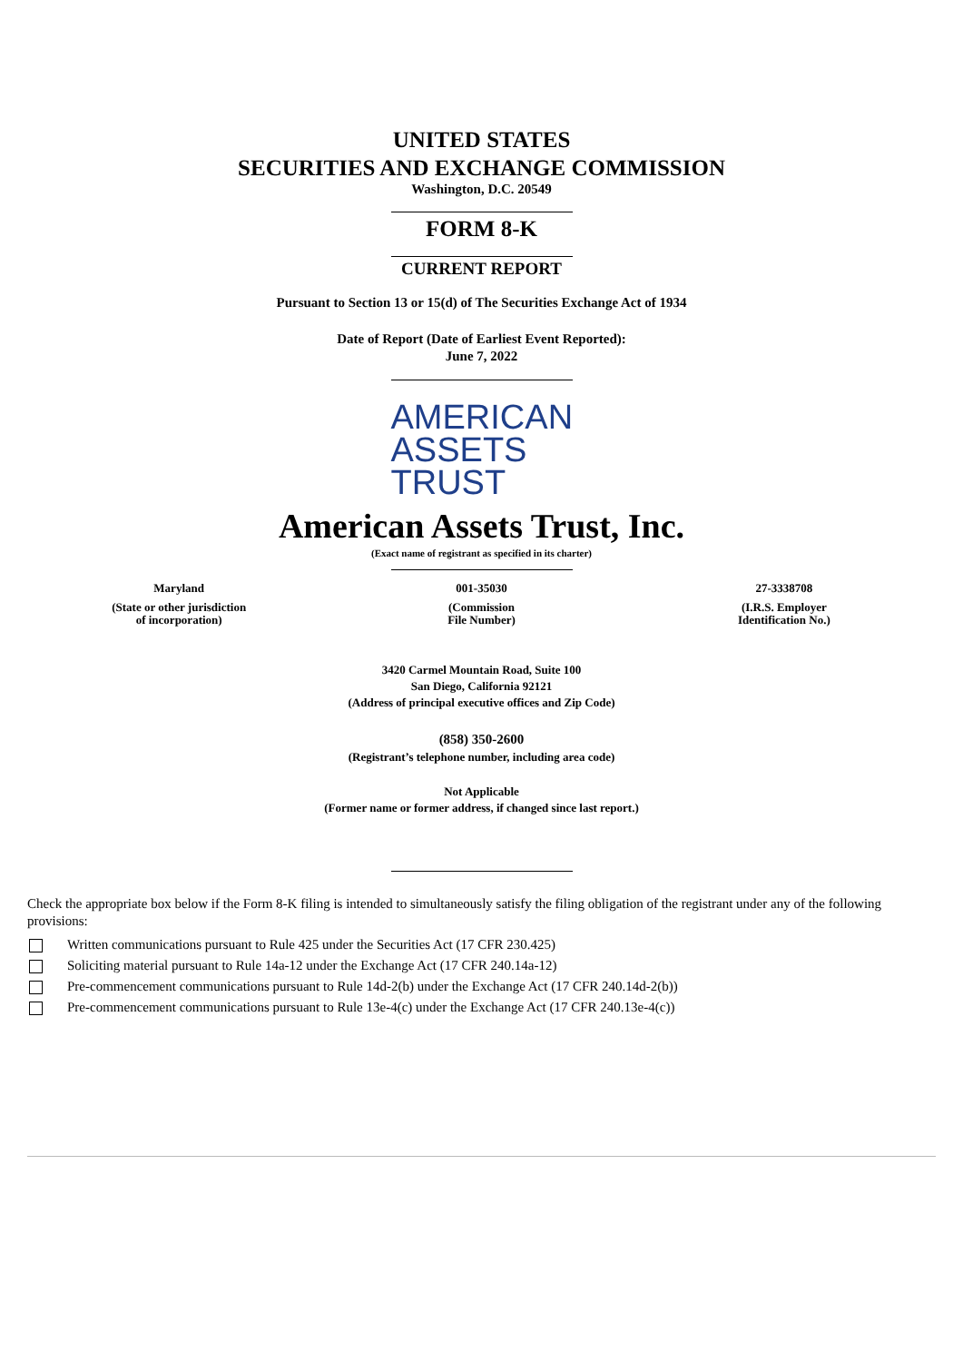UNITED STATES
SECURITIES AND EXCHANGE COMMISSION
Washington, D.C. 20549
FORM 8-K
CURRENT REPORT
Pursuant to Section 13 or 15(d) of The Securities Exchange Act of 1934
Date of Report (Date of Earliest Event Reported):
June 7, 2022
AMERICAN
ASSETS
TRUST
American Assets Trust, Inc.
(Exact name of registrant as specified in its charter)
| Maryland | 001-35030 | 27-3338708 |
| (State or other jurisdiction of incorporation) | (Commission File Number) | (I.R.S. Employer Identification No.) |
3420 Carmel Mountain Road, Suite 100
San Diego, California 92121
(Address of principal executive offices and Zip Code)
(858) 350-2600
(Registrant’s telephone number, including area code)
Not Applicable
(Former name or former address, if changed since last report.)
Check the appropriate box below if the Form 8-K filing is intended to simultaneously satisfy the filing obligation of the registrant under any of the following provisions:
Written communications pursuant to Rule 425 under the Securities Act (17 CFR 230.425)
Soliciting material pursuant to Rule 14a-12 under the Exchange Act (17 CFR 240.14a-12)
Pre-commencement communications pursuant to Rule 14d-2(b) under the Exchange Act (17 CFR 240.14d-2(b))
Pre-commencement communications pursuant to Rule 13e-4(c) under the Exchange Act (17 CFR 240.13e-4(c))